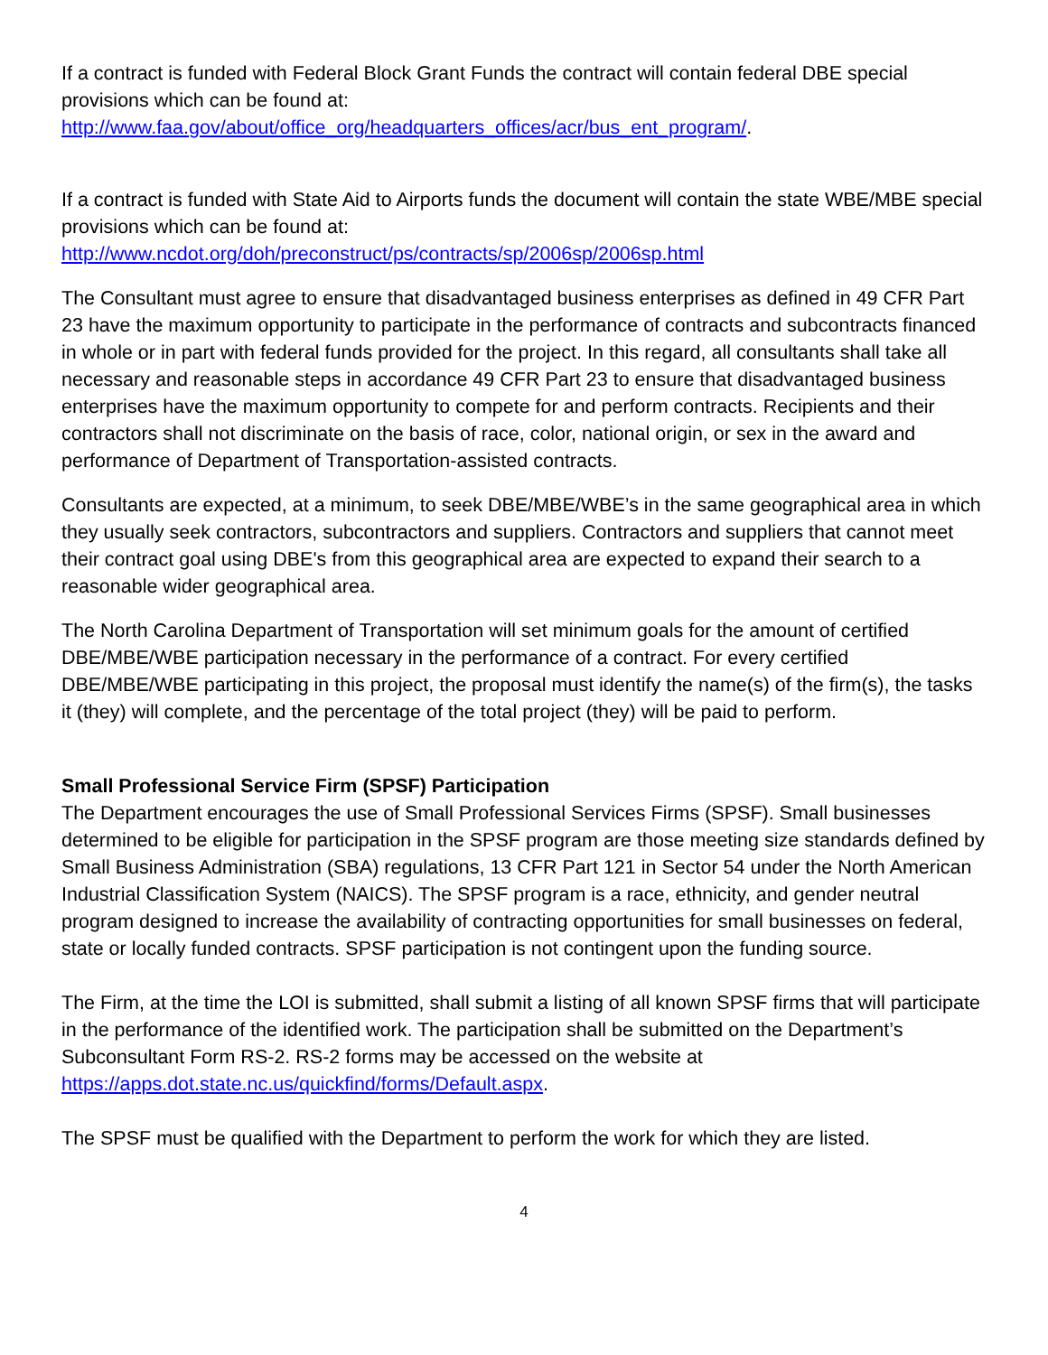If a contract is funded with Federal Block Grant Funds the contract will contain federal DBE special provisions which can be found at:
http://www.faa.gov/about/office_org/headquarters_offices/acr/bus_ent_program/.
If a contract is funded with State Aid to Airports funds the document will contain the state WBE/MBE special provisions which can be found at:
http://www.ncdot.org/doh/preconstruct/ps/contracts/sp/2006sp/2006sp.html
The Consultant must agree to ensure that disadvantaged business enterprises as defined in 49 CFR Part 23 have the maximum opportunity to participate in the performance of contracts and subcontracts financed in whole or in part with federal funds provided for the project. In this regard, all consultants shall take all necessary and reasonable steps in accordance 49 CFR Part 23 to ensure that disadvantaged business enterprises have the maximum opportunity to compete for and perform contracts. Recipients and their contractors shall not discriminate on the basis of race, color, national origin, or sex in the award and performance of Department of Transportation-assisted contracts.
Consultants are expected, at a minimum, to seek DBE/MBE/WBE’s in the same geographical area in which they usually seek contractors, subcontractors and suppliers. Contractors and suppliers that cannot meet their contract goal using DBE's from this geographical area are expected to expand their search to a reasonable wider geographical area.
The North Carolina Department of Transportation will set minimum goals for the amount of certified DBE/MBE/WBE participation necessary in the performance of a contract. For every certified DBE/MBE/WBE participating in this project, the proposal must identify the name(s) of the firm(s), the tasks it (they) will complete, and the percentage of the total project (they) will be paid to perform.
Small Professional Service Firm (SPSF) Participation
The Department encourages the use of Small Professional Services Firms (SPSF). Small businesses determined to be eligible for participation in the SPSF program are those meeting size standards defined by Small Business Administration (SBA) regulations, 13 CFR Part 121 in Sector 54 under the North American Industrial Classification System (NAICS). The SPSF program is a race, ethnicity, and gender neutral program designed to increase the availability of contracting opportunities for small businesses on federal, state or locally funded contracts. SPSF participation is not contingent upon the funding source.
The Firm, at the time the LOI is submitted, shall submit a listing of all known SPSF firms that will participate in the performance of the identified work. The participation shall be submitted on the Department’s Subconsultant Form RS-2. RS-2 forms may be accessed on the website at https://apps.dot.state.nc.us/quickfind/forms/Default.aspx.
The SPSF must be qualified with the Department to perform the work for which they are listed.
4